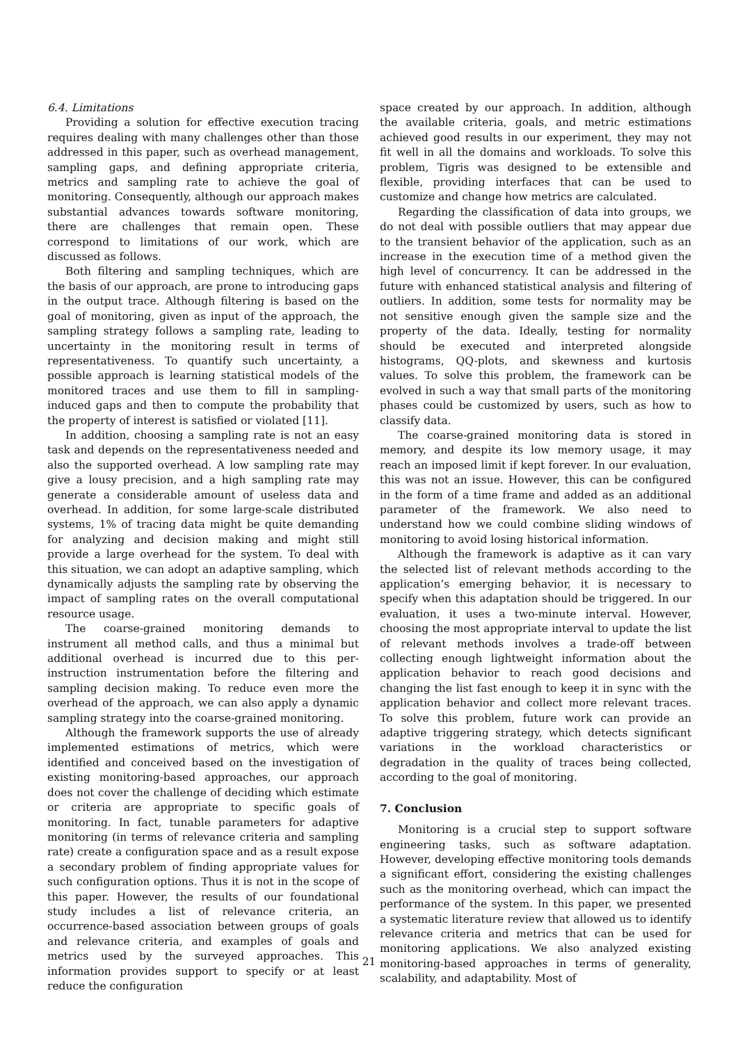6.4. Limitations
Providing a solution for effective execution tracing requires dealing with many challenges other than those addressed in this paper, such as overhead management, sampling gaps, and defining appropriate criteria, metrics and sampling rate to achieve the goal of monitoring. Consequently, although our approach makes substantial advances towards software monitoring, there are challenges that remain open. These correspond to limitations of our work, which are discussed as follows.
Both filtering and sampling techniques, which are the basis of our approach, are prone to introducing gaps in the output trace. Although filtering is based on the goal of monitoring, given as input of the approach, the sampling strategy follows a sampling rate, leading to uncertainty in the monitoring result in terms of representativeness. To quantify such uncertainty, a possible approach is learning statistical models of the monitored traces and use them to fill in sampling-induced gaps and then to compute the probability that the property of interest is satisfied or violated [11].
In addition, choosing a sampling rate is not an easy task and depends on the representativeness needed and also the supported overhead. A low sampling rate may give a lousy precision, and a high sampling rate may generate a considerable amount of useless data and overhead. In addition, for some large-scale distributed systems, 1% of tracing data might be quite demanding for analyzing and decision making and might still provide a large overhead for the system. To deal with this situation, we can adopt an adaptive sampling, which dynamically adjusts the sampling rate by observing the impact of sampling rates on the overall computational resource usage.
The coarse-grained monitoring demands to instrument all method calls, and thus a minimal but additional overhead is incurred due to this per-instruction instrumentation before the filtering and sampling decision making. To reduce even more the overhead of the approach, we can also apply a dynamic sampling strategy into the coarse-grained monitoring.
Although the framework supports the use of already implemented estimations of metrics, which were identified and conceived based on the investigation of existing monitoring-based approaches, our approach does not cover the challenge of deciding which estimate or criteria are appropriate to specific goals of monitoring. In fact, tunable parameters for adaptive monitoring (in terms of relevance criteria and sampling rate) create a configuration space and as a result expose a secondary problem of finding appropriate values for such configuration options. Thus it is not in the scope of this paper. However, the results of our foundational study includes a list of relevance criteria, an occurrence-based association between groups of goals and relevance criteria, and examples of goals and metrics used by the surveyed approaches. This information provides support to specify or at least reduce the configuration
space created by our approach. In addition, although the available criteria, goals, and metric estimations achieved good results in our experiment, they may not fit well in all the domains and workloads. To solve this problem, Tigris was designed to be extensible and flexible, providing interfaces that can be used to customize and change how metrics are calculated.
Regarding the classification of data into groups, we do not deal with possible outliers that may appear due to the transient behavior of the application, such as an increase in the execution time of a method given the high level of concurrency. It can be addressed in the future with enhanced statistical analysis and filtering of outliers. In addition, some tests for normality may be not sensitive enough given the sample size and the property of the data. Ideally, testing for normality should be executed and interpreted alongside histograms, QQ-plots, and skewness and kurtosis values. To solve this problem, the framework can be evolved in such a way that small parts of the monitoring phases could be customized by users, such as how to classify data.
The coarse-grained monitoring data is stored in memory, and despite its low memory usage, it may reach an imposed limit if kept forever. In our evaluation, this was not an issue. However, this can be configured in the form of a time frame and added as an additional parameter of the framework. We also need to understand how we could combine sliding windows of monitoring to avoid losing historical information.
Although the framework is adaptive as it can vary the selected list of relevant methods according to the application’s emerging behavior, it is necessary to specify when this adaptation should be triggered. In our evaluation, it uses a two-minute interval. However, choosing the most appropriate interval to update the list of relevant methods involves a trade-off between collecting enough lightweight information about the application behavior to reach good decisions and changing the list fast enough to keep it in sync with the application behavior and collect more relevant traces. To solve this problem, future work can provide an adaptive triggering strategy, which detects significant variations in the workload characteristics or degradation in the quality of traces being collected, according to the goal of monitoring.
7. Conclusion
Monitoring is a crucial step to support software engineering tasks, such as software adaptation. However, developing effective monitoring tools demands a significant effort, considering the existing challenges such as the monitoring overhead, which can impact the performance of the system. In this paper, we presented a systematic literature review that allowed us to identify relevance criteria and metrics that can be used for monitoring applications. We also analyzed existing monitoring-based approaches in terms of generality, scalability, and adaptability. Most of
21